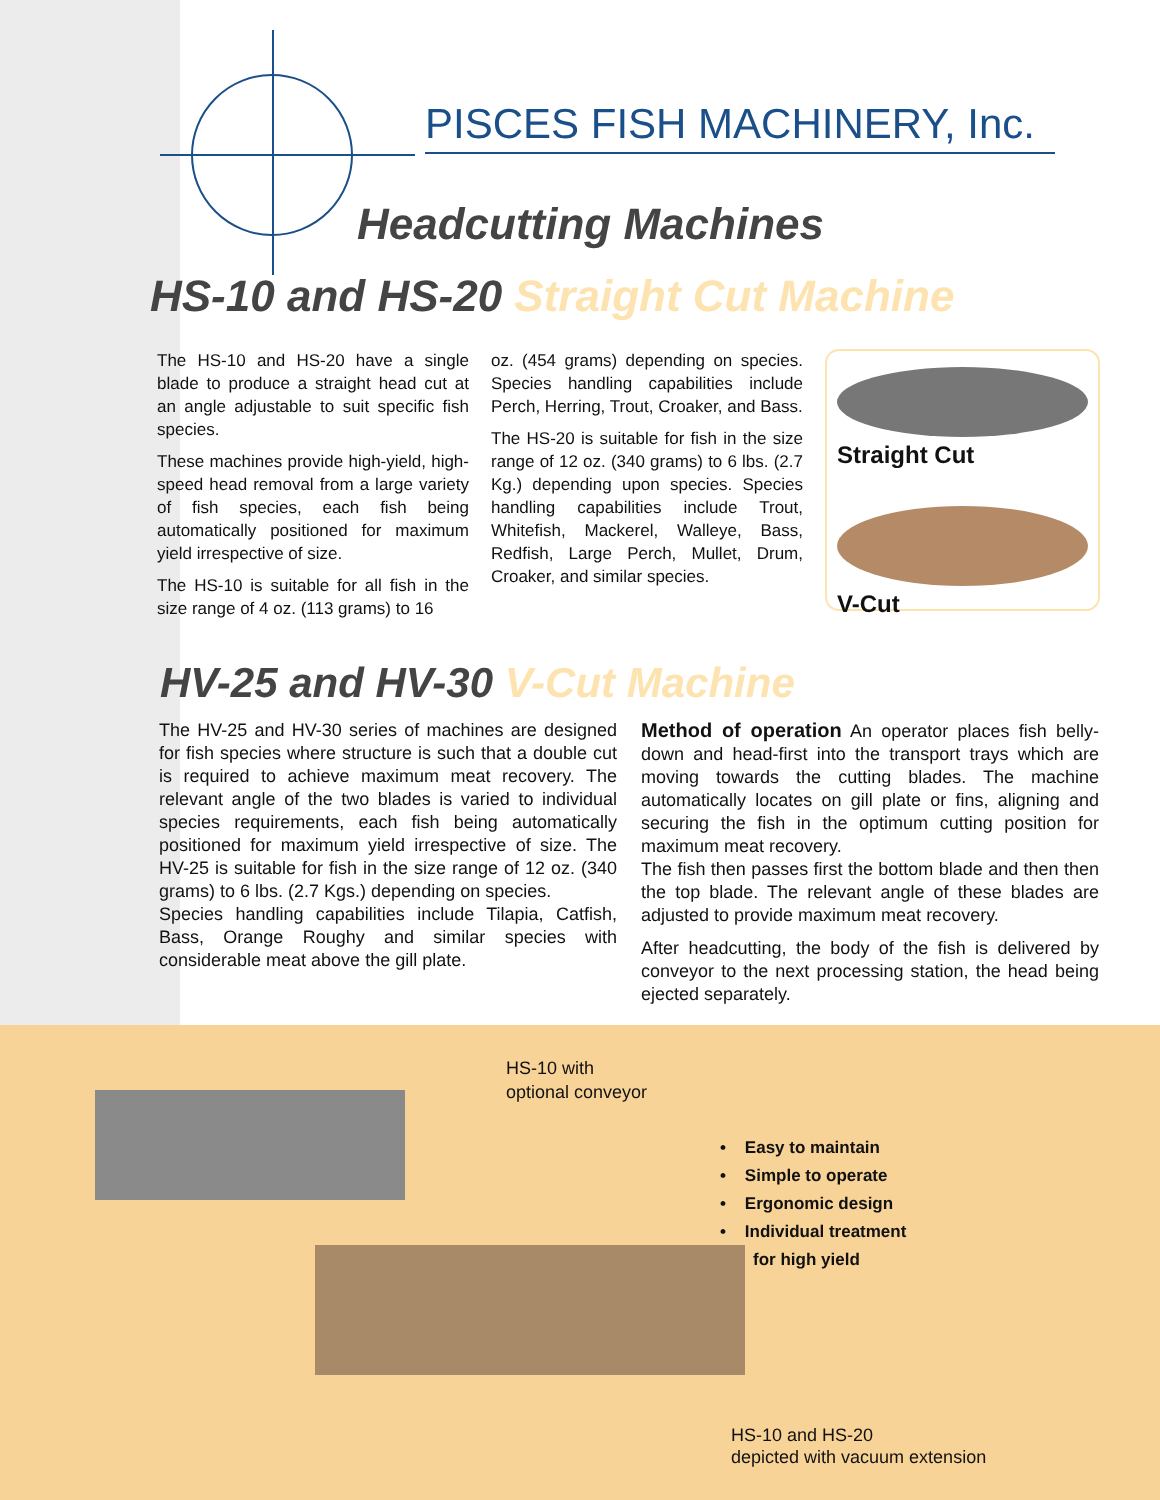PISCES FISH MACHINERY, Inc.
Headcutting Machines
HS-10 and HS-20 Straight Cut Machine
The HS-10 and HS-20 have a single blade to produce a straight head cut at an angle adjustable to suit specific fish species.
These machines provide high-yield, high-speed head removal from a large variety of fish species, each fish being automatically positioned for maximum yield irrespective of size.
The HS-10 is suitable for all fish in the size range of 4 oz. (113 grams) to 16
oz. (454 grams) depending on species. Species handling capabilities include Perch, Herring, Trout, Croaker, and Bass.
The HS-20 is suitable for fish in the size range of 12 oz. (340 grams) to 6 lbs. (2.7 Kg.) depending upon species. Species handling capabilities include Trout, Whitefish, Mackerel, Walleye, Bass, Redfish, Large Perch, Mullet, Drum, Croaker, and similar species.
Straight Cut
V-Cut
HV-25 and HV-30 V-Cut Machine
The HV-25 and HV-30 series of machines are designed for fish species where structure is such that a double cut is required to achieve maximum meat recovery. The relevant angle of the two blades is varied to individual species requirements, each fish being automatically positioned for maximum yield irrespective of size. The HV-25 is suitable for fish in the size range of 12 oz. (340 grams) to 6 lbs. (2.7 Kgs.) depending on species.
Species handling capabilities include Tilapia, Catfish, Bass, Orange Roughy and similar species with considerable meat above the gill plate.
Method of operation An operator places fish belly-down and head-first into the transport trays which are moving towards the cutting blades. The machine automatically locates on gill plate or fins, aligning and securing the fish in the optimum cutting position for maximum meat recovery.
The fish then passes first the bottom blade and then then the top blade. The relevant angle of these blades are adjusted to provide maximum meat recovery.
After headcutting, the body of the fish is delivered by conveyor to the next processing station, the head being ejected separately.
HS-10 with
optional conveyor
• Easy to maintain
• Simple to operate
• Ergonomic design
• Individual treatment
for high yield
HS-10 and HS-20
depicted with vacuum extension